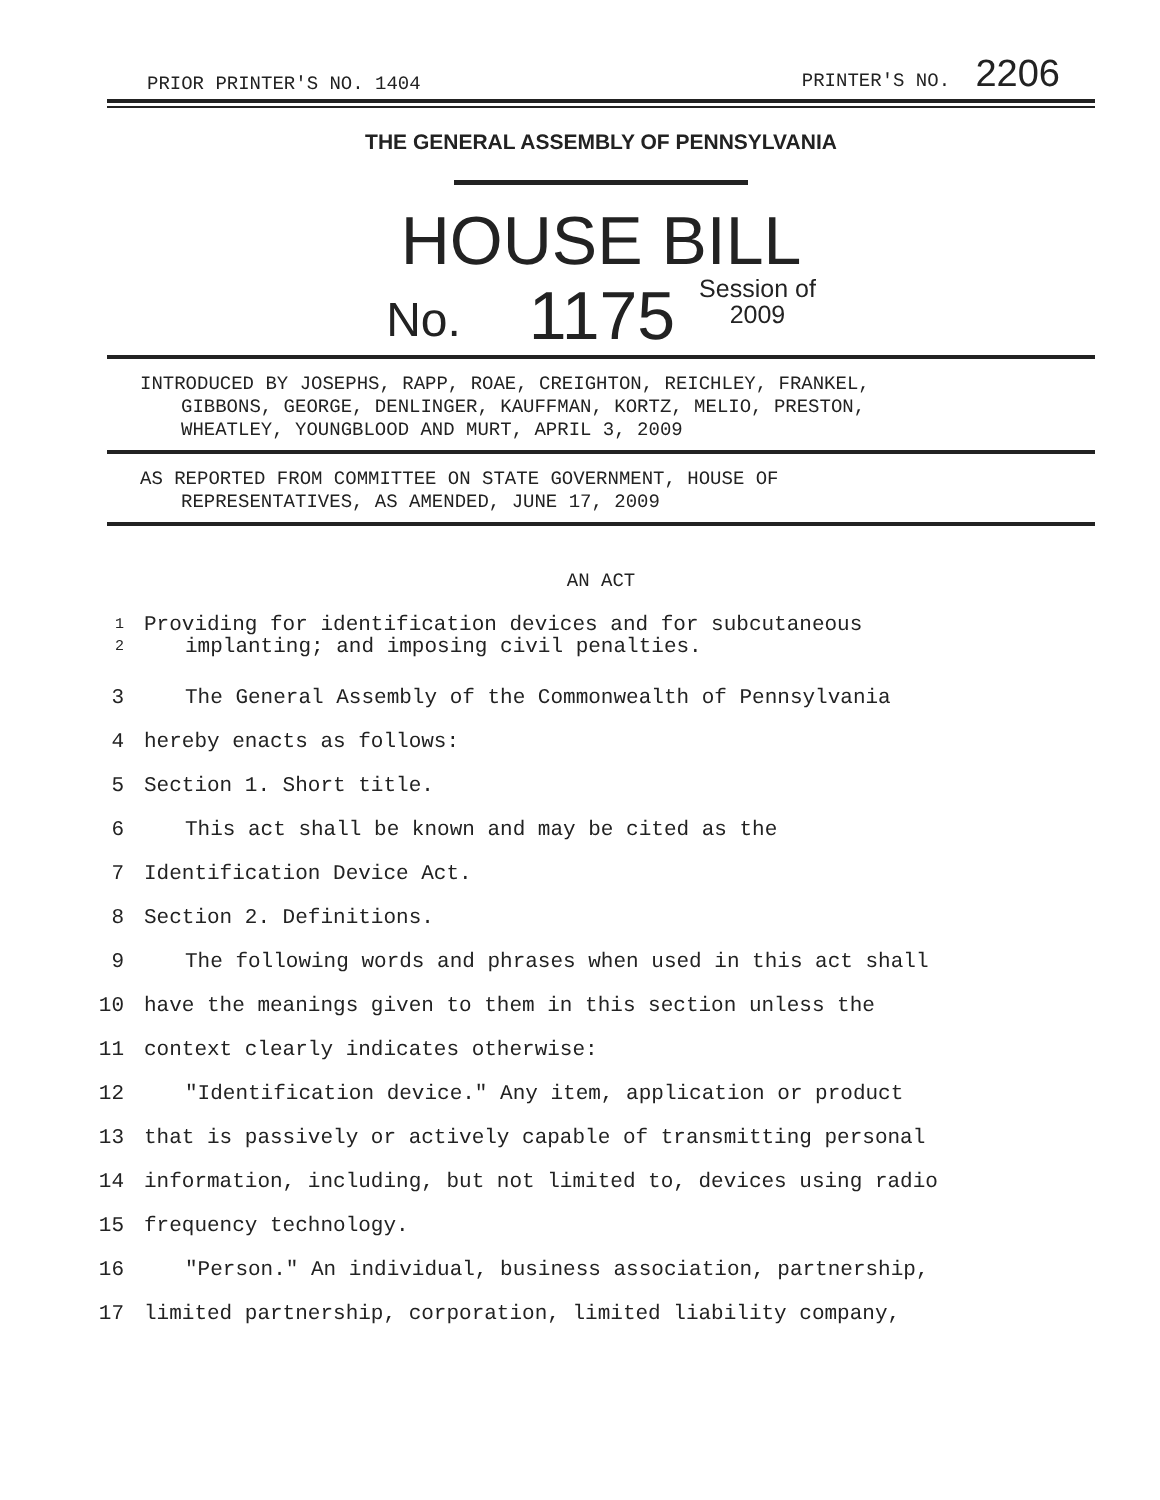PRIOR PRINTER'S NO. 1404 PRINTER'S NO. 2206
THE GENERAL ASSEMBLY OF PENNSYLVANIA
HOUSE BILL
No. 1175 Session of
2009
INTRODUCED BY JOSEPHS, RAPP, ROAE, CREIGHTON, REICHLEY, FRANKEL,
GIBBONS, GEORGE, DENLINGER, KAUFFMAN, KORTZ, MELIO, PRESTON,
WHEATLEY, YOUNGBLOOD AND MURT, APRIL 3, 2009
AS REPORTED FROM COMMITTEE ON STATE GOVERNMENT, HOUSE OF
REPRESENTATIVES, AS AMENDED, JUNE 17, 2009
AN ACT
1
2 Providing for identification devices and for subcutaneous
implanting; and imposing civil penalties.
3 The General Assembly of the Commonwealth of Pennsylvania
4 hereby enacts as follows:
5 Section 1. Short title.
6 This act shall be known and may be cited as the
7 Identification Device Act.
8 Section 2. Definitions.
9 The following words and phrases when used in this act shall
10 have the meanings given to them in this section unless the
11 context clearly indicates otherwise:
12 "Identification device." Any item, application or product
13 that is passively or actively capable of transmitting personal
14 information, including, but not limited to, devices using radio
15 frequency technology.
16 "Person." An individual, business association, partnership,
17 limited partnership, corporation, limited liability company,